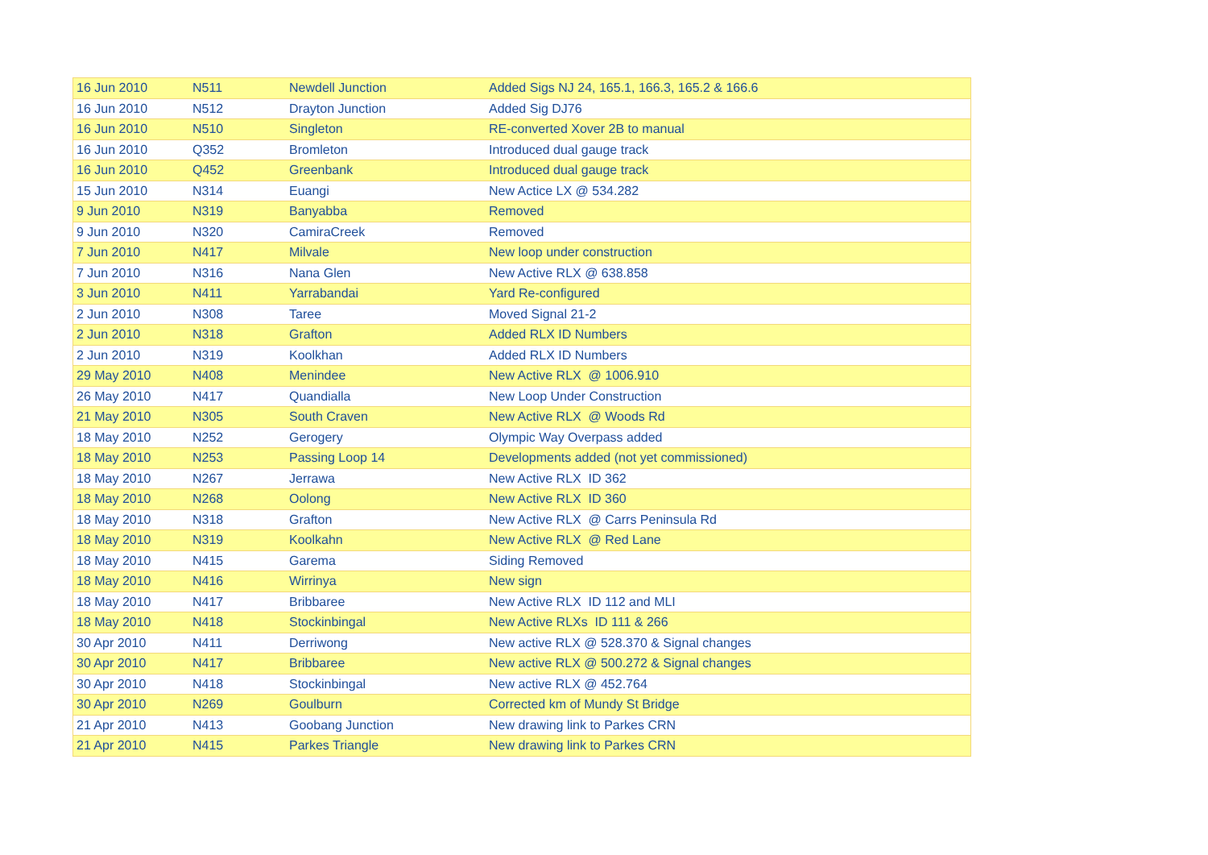| 16 Jun 2010 | N511 | Newdell Junction | Added Sigs NJ 24, 165.1, 166.3, 165.2 & 166.6 |
| 16 Jun 2010 | N512 | Drayton Junction | Added Sig DJ76 |
| 16 Jun 2010 | N510 | Singleton | RE-converted Xover 2B to manual |
| 16 Jun 2010 | Q352 | Bromleton | Introduced dual gauge track |
| 16 Jun 2010 | Q452 | Greenbank | Introduced dual gauge track |
| 15 Jun 2010 | N314 | Euangi | New Actice LX @ 534.282 |
| 9 Jun 2010 | N319 | Banyabba | Removed |
| 9 Jun 2010 | N320 | CamiraCreek | Removed |
| 7 Jun 2010 | N417 | Milvale | New loop under construction |
| 7 Jun 2010 | N316 | Nana Glen | New Active RLX @ 638.858 |
| 3 Jun 2010 | N411 | Yarrabandai | Yard Re-configured |
| 2 Jun 2010 | N308 | Taree | Moved Signal 21-2 |
| 2 Jun 2010 | N318 | Grafton | Added RLX ID Numbers |
| 2 Jun 2010 | N319 | Koolkhan | Added RLX ID Numbers |
| 29 May 2010 | N408 | Menindee | New Active RLX @ 1006.910 |
| 26 May 2010 | N417 | Quandialla | New Loop Under Construction |
| 21 May 2010 | N305 | South Craven | New Active RLX @ Woods Rd |
| 18 May 2010 | N252 | Gerogery | Olympic Way Overpass added |
| 18 May 2010 | N253 | Passing Loop 14 | Developments added (not yet commissioned) |
| 18 May 2010 | N267 | Jerrawa | New Active RLX ID 362 |
| 18 May 2010 | N268 | Oolong | New Active RLX ID 360 |
| 18 May 2010 | N318 | Grafton | New Active RLX @ Carrs Peninsula Rd |
| 18 May 2010 | N319 | Koolkahn | New Active RLX @ Red Lane |
| 18 May 2010 | N415 | Garema | Siding Removed |
| 18 May 2010 | N416 | Wirrinya | New sign |
| 18 May 2010 | N417 | Bribbaree | New Active RLX ID 112 and MLI |
| 18 May 2010 | N418 | Stockinbingal | New Active RLXs ID 111 & 266 |
| 30 Apr 2010 | N411 | Derriwong | New active RLX @ 528.370 & Signal changes |
| 30 Apr 2010 | N417 | Bribbaree | New active RLX @ 500.272 & Signal changes |
| 30 Apr 2010 | N418 | Stockinbingal | New active RLX @ 452.764 |
| 30 Apr 2010 | N269 | Goulburn | Corrected km of Mundy St Bridge |
| 21 Apr 2010 | N413 | Goobang Junction | New drawing link to Parkes CRN |
| 21 Apr 2010 | N415 | Parkes Triangle | New drawing link to Parkes CRN |